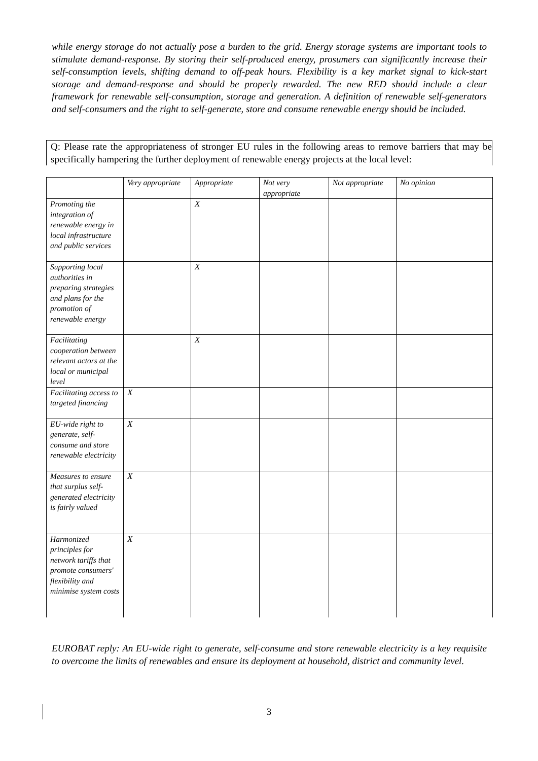while energy storage do not actually pose a burden to the grid. Energy storage systems are important tools to stimulate demand-response. By storing their self-produced energy, prosumers can significantly increase their self-consumption levels, shifting demand to off-peak hours. Flexibility is a key market signal to kick-start storage and demand-response and should be properly rewarded. The new RED should include a clear framework for renewable self-consumption, storage and generation. A definition of renewable self-generators and self-consumers and the right to self-generate, store and consume renewable energy should be included.
Q: Please rate the appropriateness of stronger EU rules in the following areas to remove barriers that may be specifically hampering the further deployment of renewable energy projects at the local level:
| | Very appropriate | Appropriate | Not very appropriate | Not appropriate | No opinion |
| --- | --- | --- | --- | --- | --- |
| Promoting the integration of renewable energy in local infrastructure and public services | | X | | | |
| Supporting local authorities in preparing strategies and plans for the promotion of renewable energy | | X | | | |
| Facilitating cooperation between relevant actors at the local or municipal level | | X | | | |
| Facilitating access to targeted financing | X | | | | |
| EU-wide right to generate, self-consume and store renewable electricity | X | | | | |
| Measures to ensure that surplus self-generated electricity is fairly valued | X | | | | |
| Harmonized principles for network tariffs that promote consumers' flexibility and minimise system costs | X | | | | |
EUROBAT reply: An EU-wide right to generate, self-consume and store renewable electricity is a key requisite to overcome the limits of renewables and ensure its deployment at household, district and community level.
3